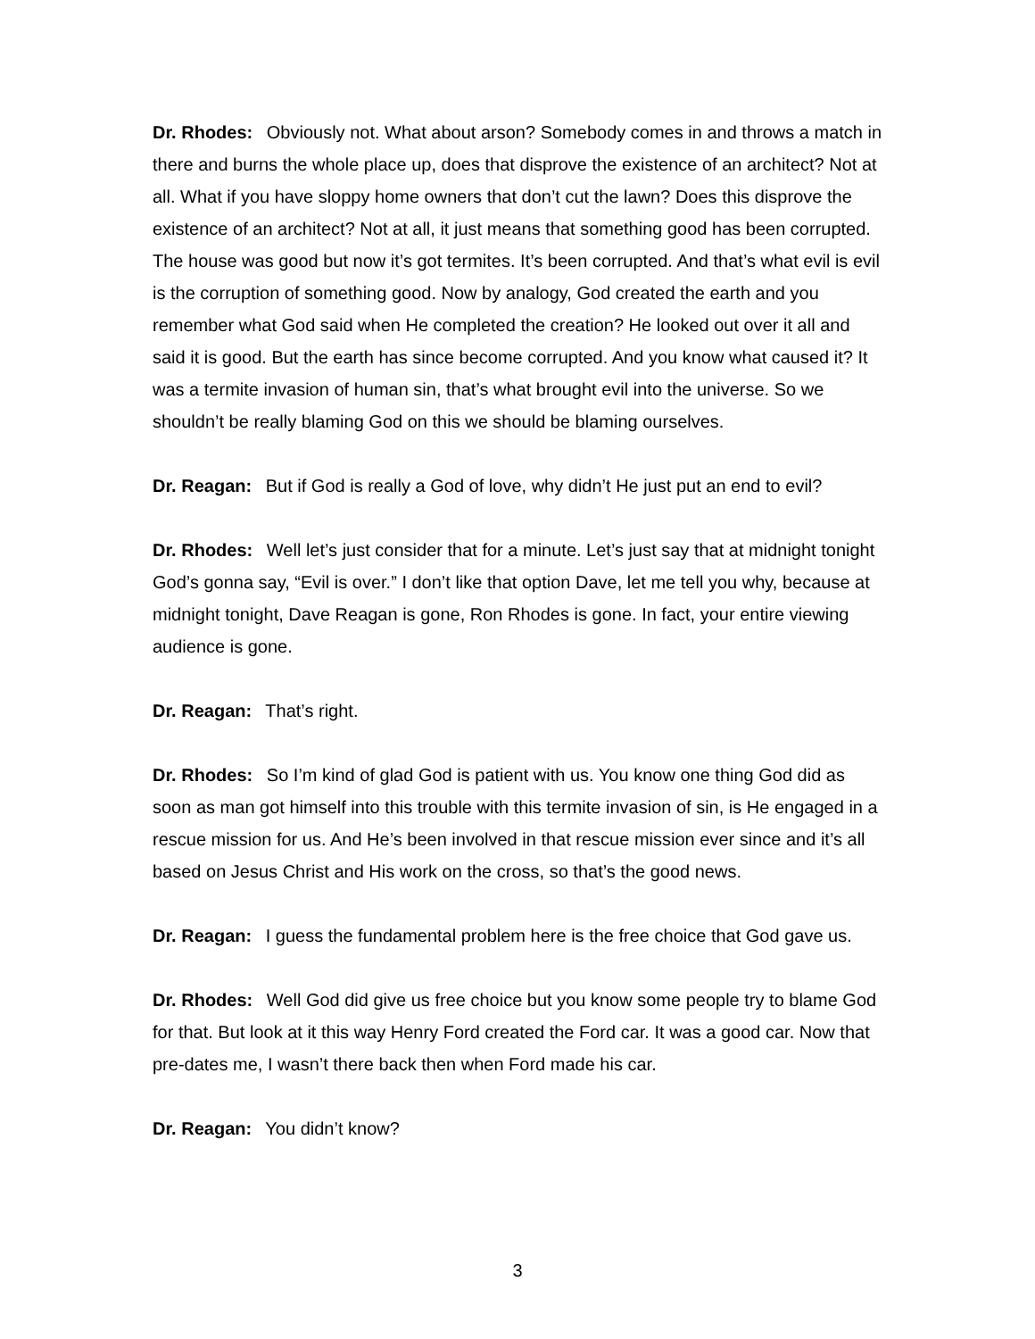Dr. Rhodes: Obviously not. What about arson? Somebody comes in and throws a match in there and burns the whole place up, does that disprove the existence of an architect? Not at all. What if you have sloppy home owners that don’t cut the lawn? Does this disprove the existence of an architect? Not at all, it just means that something good has been corrupted. The house was good but now it’s got termites. It’s been corrupted. And that’s what evil is evil is the corruption of something good. Now by analogy, God created the earth and you remember what God said when He completed the creation? He looked out over it all and said it is good. But the earth has since become corrupted. And you know what caused it? It was a termite invasion of human sin, that’s what brought evil into the universe. So we shouldn’t be really blaming God on this we should be blaming ourselves.
Dr. Reagan: But if God is really a God of love, why didn’t He just put an end to evil?
Dr. Rhodes: Well let’s just consider that for a minute. Let’s just say that at midnight tonight God’s gonna say, “Evil is over.” I don’t like that option Dave, let me tell you why, because at midnight tonight, Dave Reagan is gone, Ron Rhodes is gone. In fact, your entire viewing audience is gone.
Dr. Reagan: That’s right.
Dr. Rhodes: So I’m kind of glad God is patient with us. You know one thing God did as soon as man got himself into this trouble with this termite invasion of sin, is He engaged in a rescue mission for us. And He’s been involved in that rescue mission ever since and it’s all based on Jesus Christ and His work on the cross, so that’s the good news.
Dr. Reagan: I guess the fundamental problem here is the free choice that God gave us.
Dr. Rhodes: Well God did give us free choice but you know some people try to blame God for that. But look at it this way Henry Ford created the Ford car. It was a good car. Now that pre-dates me, I wasn’t there back then when Ford made his car.
Dr. Reagan: You didn’t know?
3